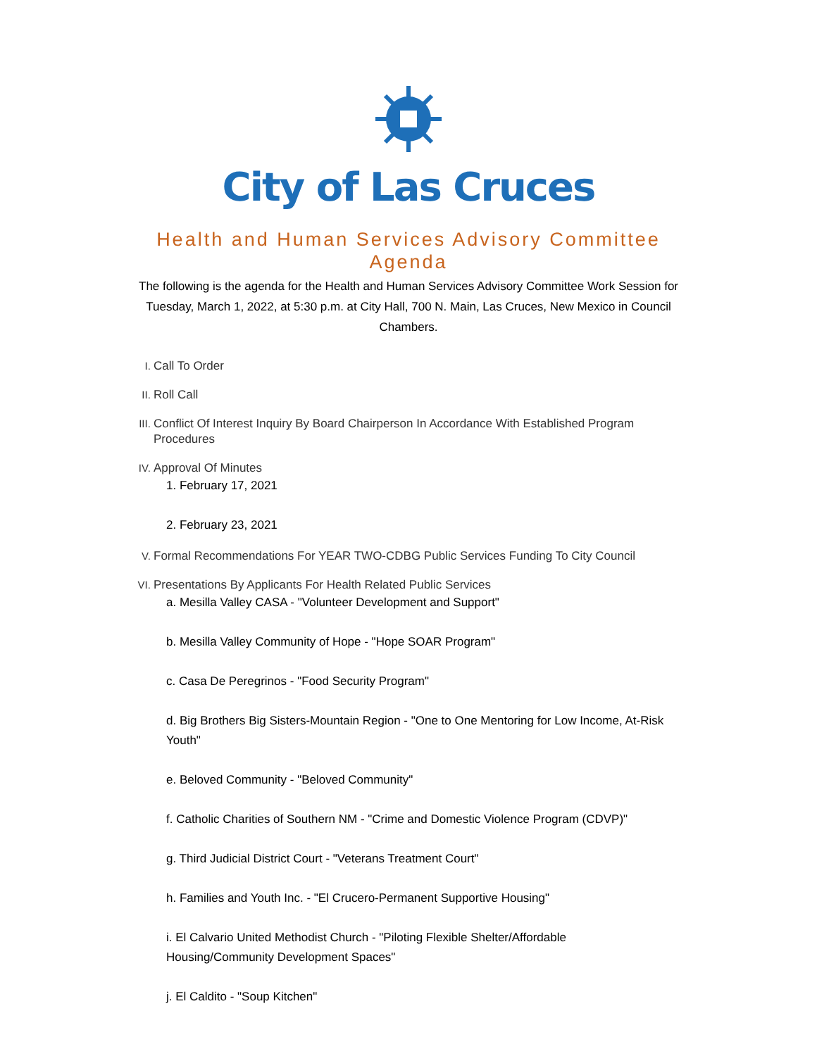City of Las Cruces
Health and Human Services Advisory Committee
Agenda
The following is the agenda for the Health and Human Services Advisory Committee Work Session for Tuesday, March 1, 2022, at 5:30 p.m. at City Hall, 700 N. Main, Las Cruces, New Mexico in Council Chambers.
I. Call To Order
II. Roll Call
III. Conflict Of Interest Inquiry By Board Chairperson In Accordance With Established Program Procedures
IV. Approval Of Minutes
1. February 17, 2021
2. February 23, 2021
V. Formal Recommendations For YEAR TWO-CDBG Public Services Funding To City Council
VI. Presentations By Applicants For Health Related Public Services
a. Mesilla Valley CASA - "Volunteer Development and Support"
b. Mesilla Valley Community of Hope - "Hope SOAR Program"
c. Casa De Peregrinos - "Food Security Program"
d. Big Brothers Big Sisters-Mountain Region - "One to One Mentoring for Low Income, At-Risk Youth"
e. Beloved Community - "Beloved Community"
f. Catholic Charities of Southern NM - "Crime and Domestic Violence Program (CDVP)"
g. Third Judicial District Court - "Veterans Treatment Court"
h. Families and Youth Inc. - "El Crucero-Permanent Supportive Housing"
i. El Calvario United Methodist Church - "Piloting Flexible Shelter/Affordable Housing/Community Development Spaces"
j. El Caldito - "Soup Kitchen"